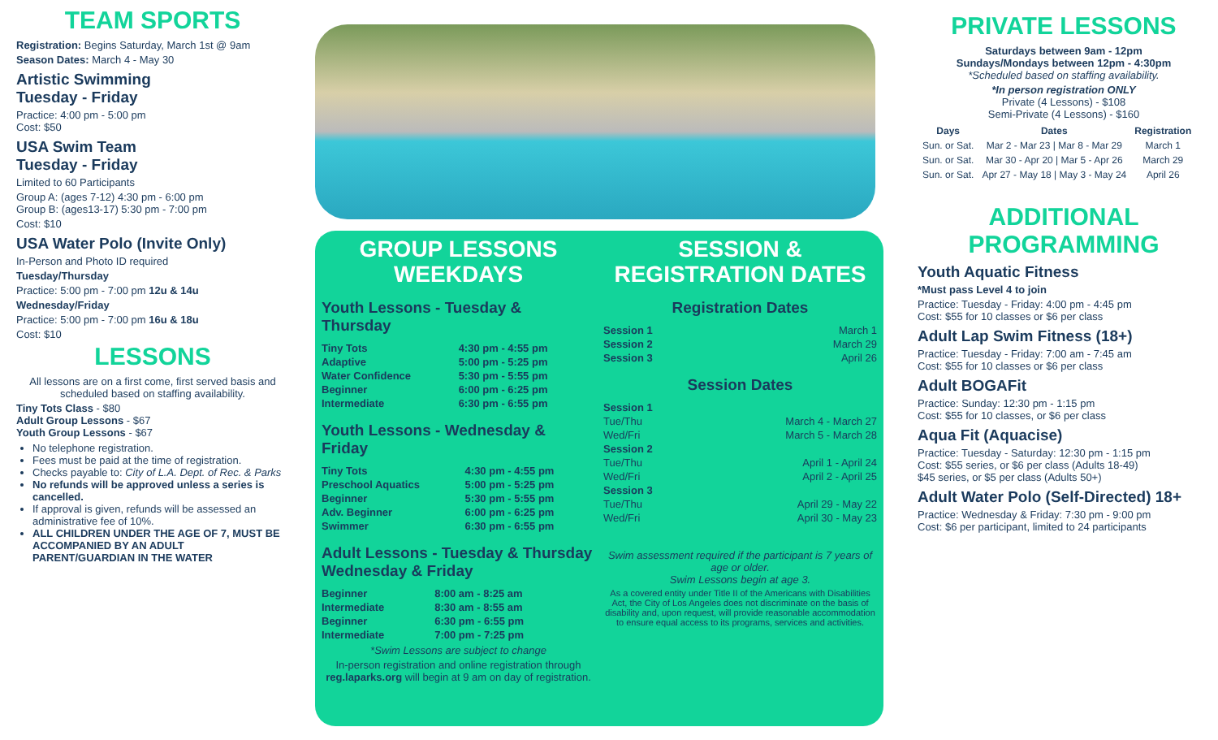TEAM SPORTS
Registration: Begins Saturday, March 1st @ 9am
Season Dates: March 4 - May 30
Artistic Swimming
Tuesday - Friday
Practice: 4:00 pm - 5:00 pm
Cost: $50
USA Swim Team
Tuesday - Friday
Limited to 60 Participants
Group A: (ages 7-12) 4:30 pm - 6:00 pm
Group B: (ages13-17) 5:30 pm - 7:00 pm
Cost: $10
USA Water Polo (Invite Only)
In-Person and Photo ID required
Tuesday/Thursday
Practice: 5:00 pm - 7:00 pm 12u & 14u
Wednesday/Friday
Practice: 5:00 pm - 7:00 pm 16u & 18u
Cost: $10
LESSONS
All lessons are on a first come, first served basis and scheduled based on staffing availability.
Tiny Tots Class - $80
Adult Group Lessons - $67
Youth Group Lessons - $67
No telephone registration.
Fees must be paid at the time of registration.
Checks payable to: City of L.A. Dept. of Rec. & Parks
No refunds will be approved unless a series is cancelled.
If approval is given, refunds will be assessed an administrative fee of 10%.
ALL CHILDREN UNDER THE AGE OF 7, MUST BE ACCOMPANIED BY AN ADULT PARENT/GUARDIAN IN THE WATER
GROUP LESSONS
WEEKDAYS
Youth Lessons - Tuesday & Thursday
| Tiny Tots | 4:30 pm - 4:55 pm |
| Adaptive | 5:00 pm - 5:25 pm |
| Water Confidence | 5:30 pm - 5:55 pm |
| Beginner | 6:00 pm - 6:25 pm |
| Intermediate | 6:30 pm - 6:55 pm |
Youth Lessons - Wednesday & Friday
| Tiny Tots | 4:30 pm - 4:55 pm |
| Preschool Aquatics | 5:00 pm - 5:25 pm |
| Beginner | 5:30 pm - 5:55 pm |
| Adv. Beginner | 6:00 pm - 6:25 pm |
| Swimmer | 6:30 pm - 6:55 pm |
Adult Lessons - Tuesday & Thursday
Wednesday & Friday
| Beginner | 8:00 am - 8:25 am |
| Intermediate | 8:30 am - 8:55 am |
| Beginner | 6:30 pm - 6:55 pm |
| Intermediate | 7:00 pm - 7:25 pm |
*Swim Lessons are subject to change
In-person registration and online registration through reg.laparks.org will begin at 9 am on day of registration.
SESSION &
REGISTRATION DATES
Registration Dates
| Session 1 | March 1 |
| Session 2 | March 29 |
| Session 3 | April 26 |
Session Dates
| Session 1 | |
| Tue/Thu | March 4 - March 27 |
| Wed/Fri | March 5 - March 28 |
| Session 2 | |
| Tue/Thu | April 1 - April 24 |
| Wed/Fri | April 2 - April 25 |
| Session 3 | |
| Tue/Thu | April 29 - May 22 |
| Wed/Fri | April 30 - May 23 |
Swim assessment required if the participant is 7 years of age or older.
Swim Lessons begin at age 3.
As a covered entity under Title II of the Americans with Disabilities Act, the City of Los Angeles does not discriminate on the basis of disability and, upon request, will provide reasonable accommodation to ensure equal access to its programs, services and activities.
PRIVATE LESSONS
Saturdays between 9am - 12pm
Sundays/Mondays between 12pm - 4:30pm
*Scheduled based on staffing availability.
*In person registration ONLY
Private (4 Lessons) - $108
Semi-Private (4 Lessons) - $160
| Days | Dates | Registration |
| --- | --- | --- |
| Sun. or Sat. | Mar 2 - Mar 23 / Mar 8 - Mar 29 | March 1 |
| Sun. or Sat. | Mar 30 - Apr 20 / Mar 5 - Apr 26 | March 29 |
| Sun. or Sat. | Apr 27 - May 18 / May 3 - May 24 | April 26 |
ADDITIONAL
PROGRAMMING
Youth Aquatic Fitness
*Must pass Level 4 to join
Practice: Tuesday - Friday: 4:00 pm - 4:45 pm
Cost: $55 for 10 classes or $6 per class
Adult Lap Swim Fitness (18+)
Practice: Tuesday - Friday: 7:00 am - 7:45 am
Cost: $55 for 10 classes or $6 per class
Adult BOGAFit
Practice: Sunday: 12:30 pm - 1:15 pm
Cost: $55 for 10 classes, or $6 per class
Aqua Fit (Aquacise)
Practice: Tuesday - Saturday: 12:30 pm - 1:15 pm
Cost: $55 series, or $6 per class (Adults 18-49)
$45 series, or $5 per class (Adults 50+)
Adult Water Polo (Self-Directed) 18+
Practice: Wednesday & Friday: 7:30 pm - 9:00 pm
Cost: $6 per participant, limited to 24 participants